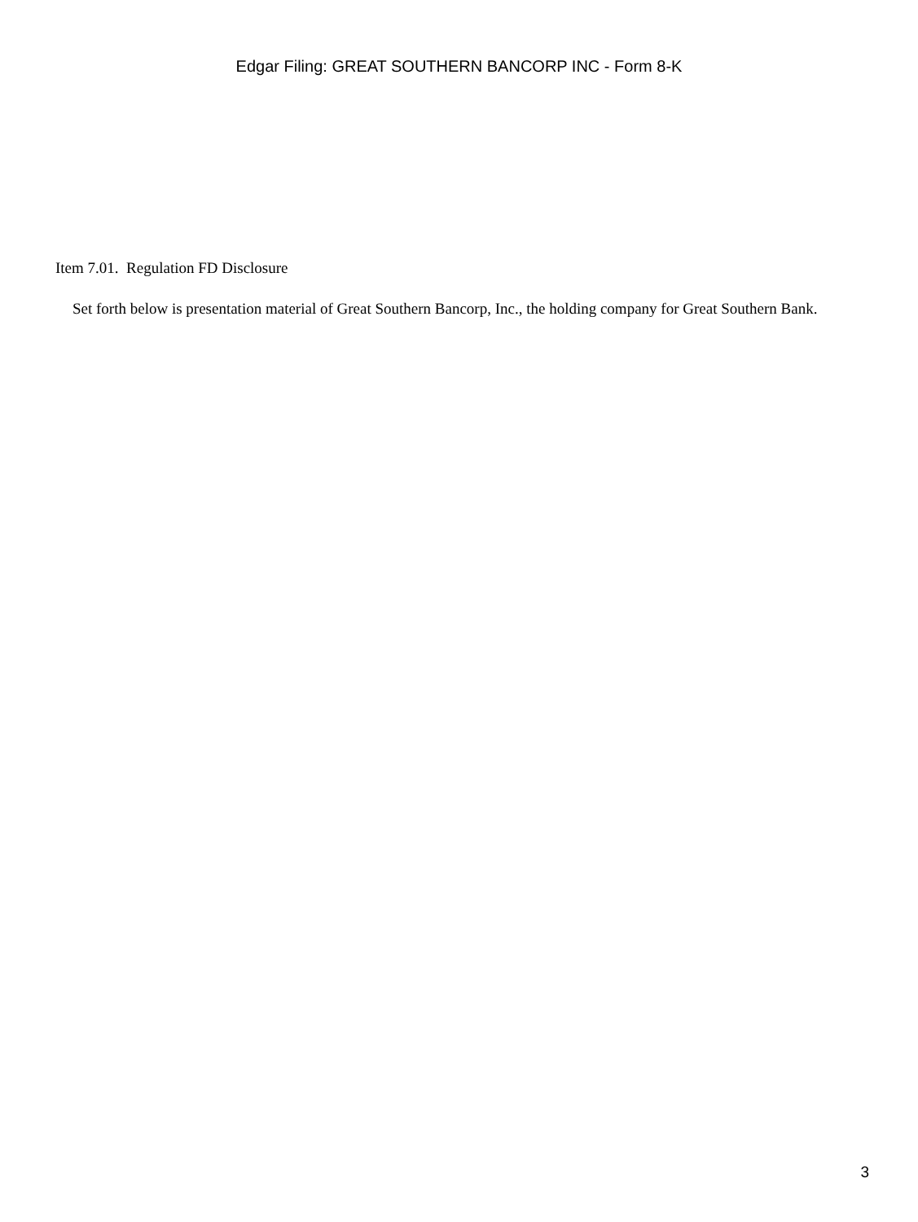Edgar Filing: GREAT SOUTHERN BANCORP INC - Form 8-K
Item 7.01. Regulation FD Disclosure
Set forth below is presentation material of Great Southern Bancorp, Inc., the holding company for Great Southern Bank.
3